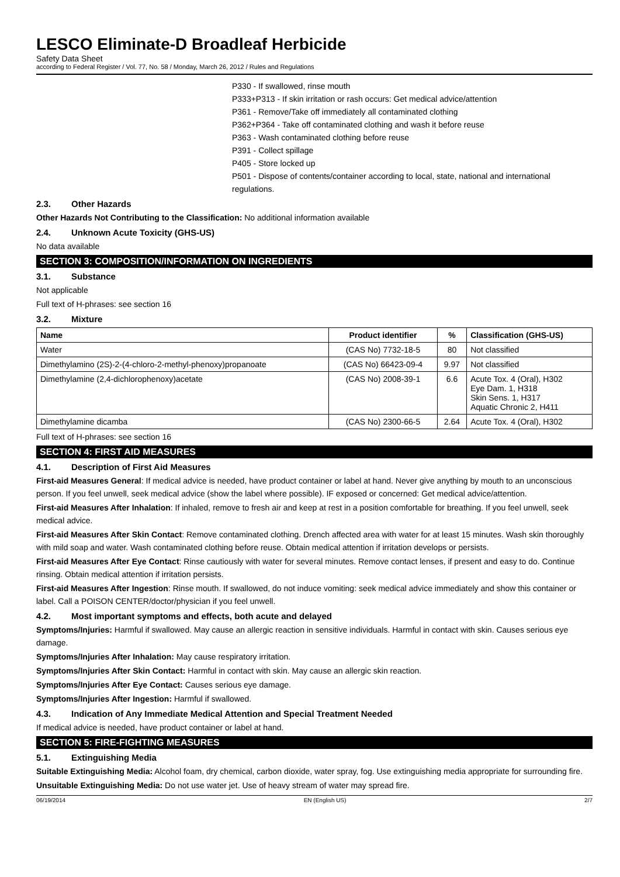LESCO Eliminate-D Broadleaf Herbicide
Safety Data Sheet
according to Federal Register / Vol. 77, No. 58 / Monday, March 26, 2012 / Rules and Regulations
P330 - If swallowed, rinse mouth
P333+P313 - If skin irritation or rash occurs: Get medical advice/attention
P361 - Remove/Take off immediately all contaminated clothing
P362+P364 - Take off contaminated clothing and wash it before reuse
P363 - Wash contaminated clothing before reuse
P391 - Collect spillage
P405 - Store locked up
P501 - Dispose of contents/container according to local, state, national and international regulations.
2.3. Other Hazards
Other Hazards Not Contributing to the Classification: No additional information available
2.4. Unknown Acute Toxicity (GHS-US)
No data available
SECTION 3: COMPOSITION/INFORMATION ON INGREDIENTS
3.1. Substance
Not applicable
Full text of H-phrases: see section 16
3.2. Mixture
| Name | Product identifier | % | Classification (GHS-US) |
| --- | --- | --- | --- |
| Water | (CAS No) 7732-18-5 | 80 | Not classified |
| Dimethylamino (2S)-2-(4-chloro-2-methyl-phenoxy)propanoate | (CAS No) 66423-09-4 | 9.97 | Not classified |
| Dimethylamine (2,4-dichlorophenoxy)acetate | (CAS No) 2008-39-1 | 6.6 | Acute Tox. 4 (Oral), H302 Eye Dam. 1, H318 Skin Sens. 1, H317 Aquatic Chronic 2, H411 |
| Dimethylamine dicamba | (CAS No) 2300-66-5 | 2.64 | Acute Tox. 4 (Oral), H302 |
Full text of H-phrases: see section 16
SECTION 4: FIRST AID MEASURES
4.1. Description of First Aid Measures
First-aid Measures General: If medical advice is needed, have product container or label at hand. Never give anything by mouth to an unconscious person. If you feel unwell, seek medical advice (show the label where possible). IF exposed or concerned: Get medical advice/attention.
First-aid Measures After Inhalation: If inhaled, remove to fresh air and keep at rest in a position comfortable for breathing. If you feel unwell, seek medical advice.
First-aid Measures After Skin Contact: Remove contaminated clothing. Drench affected area with water for at least 15 minutes. Wash skin thoroughly with mild soap and water. Wash contaminated clothing before reuse. Obtain medical attention if irritation develops or persists.
First-aid Measures After Eye Contact: Rinse cautiously with water for several minutes. Remove contact lenses, if present and easy to do. Continue rinsing. Obtain medical attention if irritation persists.
First-aid Measures After Ingestion: Rinse mouth. If swallowed, do not induce vomiting: seek medical advice immediately and show this container or label. Call a POISON CENTER/doctor/physician if you feel unwell.
4.2. Most important symptoms and effects, both acute and delayed
Symptoms/Injuries: Harmful if swallowed. May cause an allergic reaction in sensitive individuals. Harmful in contact with skin. Causes serious eye damage.
Symptoms/Injuries After Inhalation: May cause respiratory irritation.
Symptoms/Injuries After Skin Contact: Harmful in contact with skin. May cause an allergic skin reaction.
Symptoms/Injuries After Eye Contact: Causes serious eye damage.
Symptoms/Injuries After Ingestion: Harmful if swallowed.
4.3. Indication of Any Immediate Medical Attention and Special Treatment Needed
If medical advice is needed, have product container or label at hand.
SECTION 5: FIRE-FIGHTING MEASURES
5.1. Extinguishing Media
Suitable Extinguishing Media: Alcohol foam, dry chemical, carbon dioxide, water spray, fog. Use extinguishing media appropriate for surrounding fire.
Unsuitable Extinguishing Media: Do not use water jet. Use of heavy stream of water may spread fire.
06/19/2014 EN (English US) 2/7